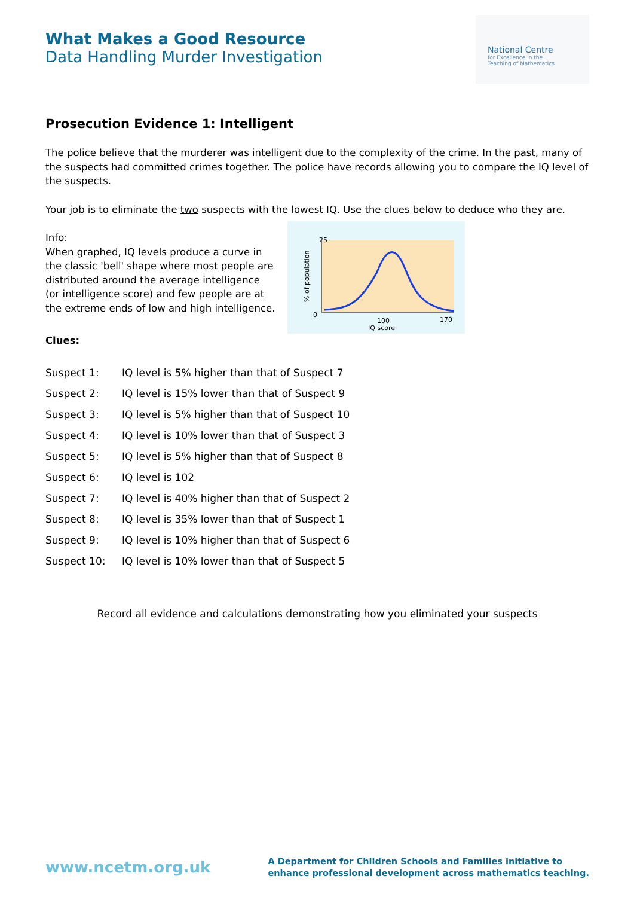What Makes a Good Resource
Data Handling Murder Investigation
National Centre
for Excellence in the
Teaching of Mathematics
Prosecution Evidence 1: Intelligent
The police believe that the murderer was intelligent due to the complexity of the crime. In the past, many of the suspects had committed crimes together. The police have records allowing you to compare the IQ level of the suspects.
Your job is to eliminate the two suspects with the lowest IQ. Use the clues below to deduce who they are.
Info:
When graphed, IQ levels produce a curve in the classic 'bell' shape where most people are distributed around the average intelligence (or intelligence score) and few people are at the extreme ends of low and high intelligence.
25
0
100
170
IQ score
% of population
Clues:
| Suspect 1: | IQ level is 5% higher than that of Suspect 7 |
| Suspect 2: | IQ level is 15% lower than that of Suspect 9 |
| Suspect 3: | IQ level is 5% higher than that of Suspect 10 |
| Suspect 4: | IQ level is 10% lower than that of Suspect 3 |
| Suspect 5: | IQ level is 5% higher than that of Suspect 8 |
| Suspect 6: | IQ level is 102 |
| Suspect 7: | IQ level is 40% higher than that of Suspect 2 |
| Suspect 8: | IQ level is 35% lower than that of Suspect 1 |
| Suspect 9: | IQ level is 10% higher than that of Suspect 6 |
| Suspect 10: | IQ level is 10% lower than that of Suspect 5 |
Record all evidence and calculations demonstrating how you eliminated your suspects
www.ncetm.org.uk
A Department for Children Schools and Families initiative to
enhance professional development across mathematics teaching.